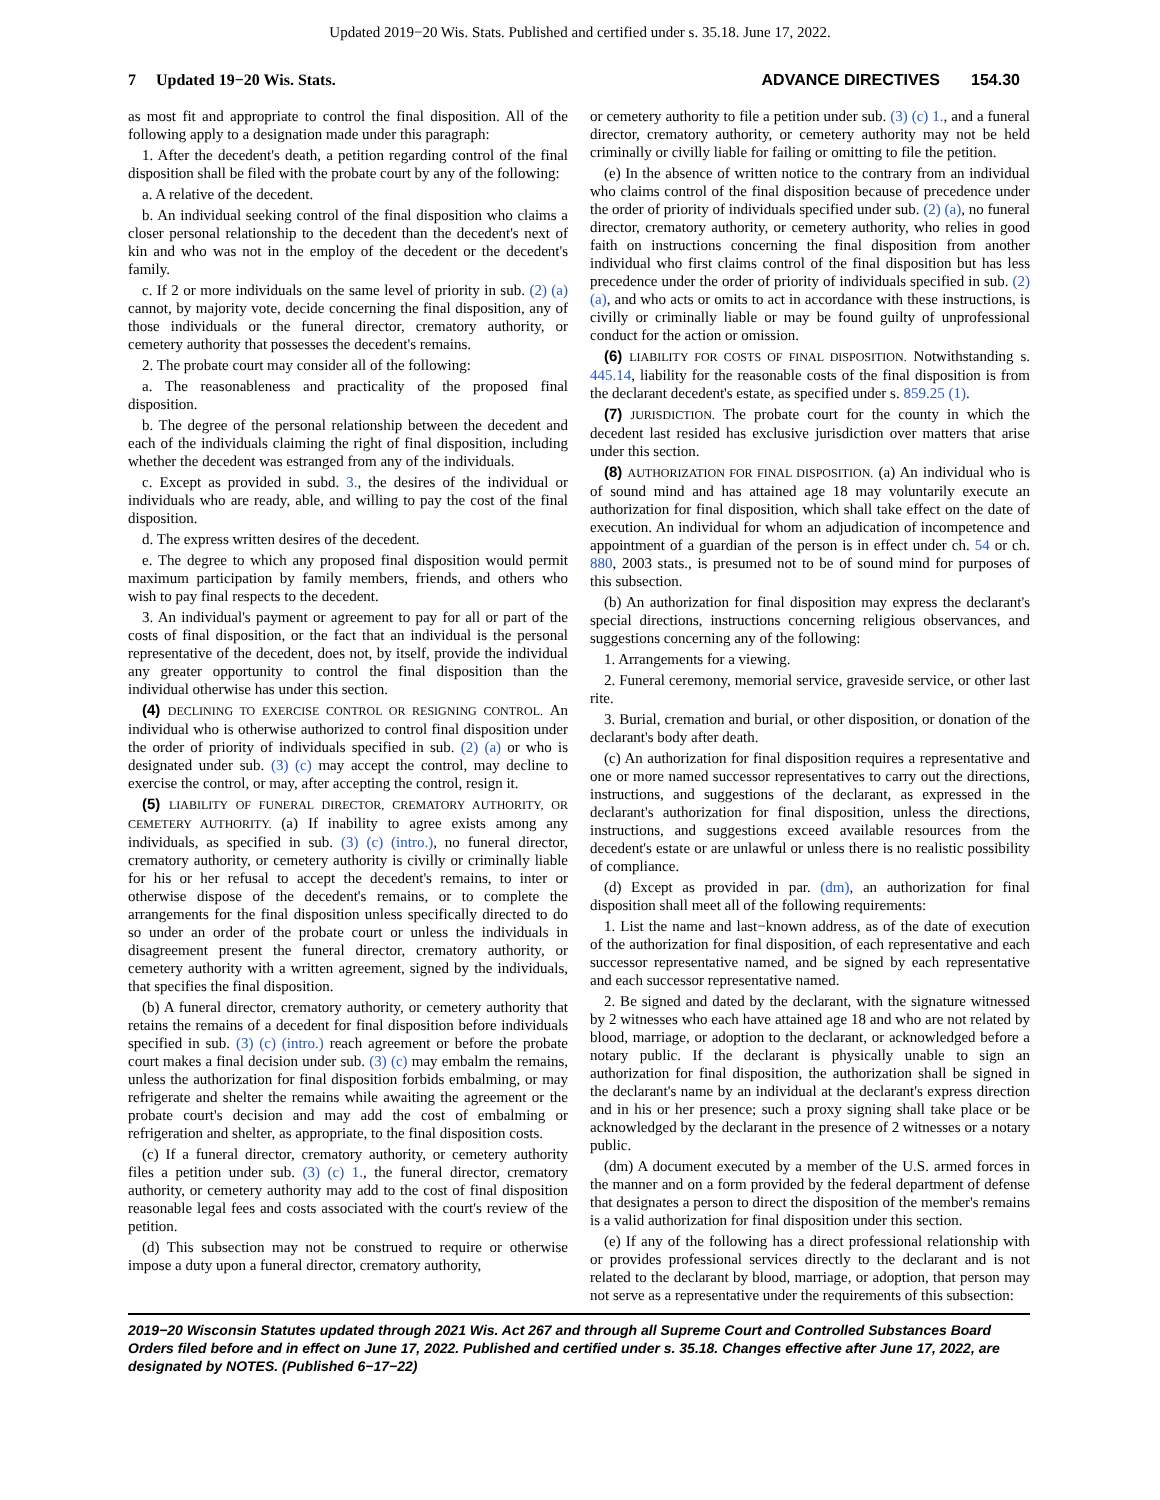Updated 2019−20 Wis. Stats. Published and certified under s. 35.18. June 17, 2022.
7 Updated 19−20 Wis. Stats. ADVANCE DIRECTIVES 154.30
as most fit and appropriate to control the final disposition. All of the following apply to a designation made under this paragraph:
1. After the decedent's death, a petition regarding control of the final disposition shall be filed with the probate court by any of the following:
a. A relative of the decedent.
b. An individual seeking control of the final disposition who claims a closer personal relationship to the decedent than the decedent's next of kin and who was not in the employ of the decedent or the decedent's family.
c. If 2 or more individuals on the same level of priority in sub. (2) (a) cannot, by majority vote, decide concerning the final disposition, any of those individuals or the funeral director, crematory authority, or cemetery authority that possesses the decedent's remains.
2. The probate court may consider all of the following:
a. The reasonableness and practicality of the proposed final disposition.
b. The degree of the personal relationship between the decedent and each of the individuals claiming the right of final disposition, including whether the decedent was estranged from any of the individuals.
c. Except as provided in subd. 3., the desires of the individual or individuals who are ready, able, and willing to pay the cost of the final disposition.
d. The express written desires of the decedent.
e. The degree to which any proposed final disposition would permit maximum participation by family members, friends, and others who wish to pay final respects to the decedent.
3. An individual's payment or agreement to pay for all or part of the costs of final disposition, or the fact that an individual is the personal representative of the decedent, does not, by itself, provide the individual any greater opportunity to control the final disposition than the individual otherwise has under this section.
(4) DECLINING TO EXERCISE CONTROL OR RESIGNING CONTROL. An individual who is otherwise authorized to control final disposition under the order of priority of individuals specified in sub. (2) (a) or who is designated under sub. (3) (c) may accept the control, may decline to exercise the control, or may, after accepting the control, resign it.
(5) LIABILITY OF FUNERAL DIRECTOR, CREMATORY AUTHORITY, OR CEMETERY AUTHORITY. (a) If inability to agree exists among any individuals, as specified in sub. (3) (c) (intro.), no funeral director, crematory authority, or cemetery authority is civilly or criminally liable for his or her refusal to accept the decedent's remains, to inter or otherwise dispose of the decedent's remains, or to complete the arrangements for the final disposition unless specifically directed to do so under an order of the probate court or unless the individuals in disagreement present the funeral director, crematory authority, or cemetery authority with a written agreement, signed by the individuals, that specifies the final disposition.
(b) A funeral director, crematory authority, or cemetery authority that retains the remains of a decedent for final disposition before individuals specified in sub. (3) (c) (intro.) reach agreement or before the probate court makes a final decision under sub. (3) (c) may embalm the remains, unless the authorization for final disposition forbids embalming, or may refrigerate and shelter the remains while awaiting the agreement or the probate court's decision and may add the cost of embalming or refrigeration and shelter, as appropriate, to the final disposition costs.
(c) If a funeral director, crematory authority, or cemetery authority files a petition under sub. (3) (c) 1., the funeral director, crematory authority, or cemetery authority may add to the cost of final disposition reasonable legal fees and costs associated with the court's review of the petition.
(d) This subsection may not be construed to require or otherwise impose a duty upon a funeral director, crematory authority,
or cemetery authority to file a petition under sub. (3) (c) 1., and a funeral director, crematory authority, or cemetery authority may not be held criminally or civilly liable for failing or omitting to file the petition.
(e) In the absence of written notice to the contrary from an individual who claims control of the final disposition because of precedence under the order of priority of individuals specified under sub. (2) (a), no funeral director, crematory authority, or cemetery authority, who relies in good faith on instructions concerning the final disposition from another individual who first claims control of the final disposition but has less precedence under the order of priority of individuals specified in sub. (2) (a), and who acts or omits to act in accordance with these instructions, is civilly or criminally liable or may be found guilty of unprofessional conduct for the action or omission.
(6) LIABILITY FOR COSTS OF FINAL DISPOSITION. Notwithstanding s. 445.14, liability for the reasonable costs of the final disposition is from the declarant decedent's estate, as specified under s. 859.25 (1).
(7) JURISDICTION. The probate court for the county in which the decedent last resided has exclusive jurisdiction over matters that arise under this section.
(8) AUTHORIZATION FOR FINAL DISPOSITION. (a) An individual who is of sound mind and has attained age 18 may voluntarily execute an authorization for final disposition, which shall take effect on the date of execution. An individual for whom an adjudication of incompetence and appointment of a guardian of the person is in effect under ch. 54 or ch. 880, 2003 stats., is presumed not to be of sound mind for purposes of this subsection.
(b) An authorization for final disposition may express the declarant's special directions, instructions concerning religious observances, and suggestions concerning any of the following:
1. Arrangements for a viewing.
2. Funeral ceremony, memorial service, graveside service, or other last rite.
3. Burial, cremation and burial, or other disposition, or donation of the declarant's body after death.
(c) An authorization for final disposition requires a representative and one or more named successor representatives to carry out the directions, instructions, and suggestions of the declarant, as expressed in the declarant's authorization for final disposition, unless the directions, instructions, and suggestions exceed available resources from the decedent's estate or are unlawful or unless there is no realistic possibility of compliance.
(d) Except as provided in par. (dm), an authorization for final disposition shall meet all of the following requirements:
1. List the name and last−known address, as of the date of execution of the authorization for final disposition, of each representative and each successor representative named, and be signed by each representative and each successor representative named.
2. Be signed and dated by the declarant, with the signature witnessed by 2 witnesses who each have attained age 18 and who are not related by blood, marriage, or adoption to the declarant, or acknowledged before a notary public. If the declarant is physically unable to sign an authorization for final disposition, the authorization shall be signed in the declarant's name by an individual at the declarant's express direction and in his or her presence; such a proxy signing shall take place or be acknowledged by the declarant in the presence of 2 witnesses or a notary public.
(dm) A document executed by a member of the U.S. armed forces in the manner and on a form provided by the federal department of defense that designates a person to direct the disposition of the member's remains is a valid authorization for final disposition under this section.
(e) If any of the following has a direct professional relationship with or provides professional services directly to the declarant and is not related to the declarant by blood, marriage, or adoption, that person may not serve as a representative under the requirements of this subsection:
2019−20 Wisconsin Statutes updated through 2021 Wis. Act 267 and through all Supreme Court and Controlled Substances Board Orders filed before and in effect on June 17, 2022. Published and certified under s. 35.18. Changes effective after June 17, 2022, are designated by NOTES. (Published 6−17−22)